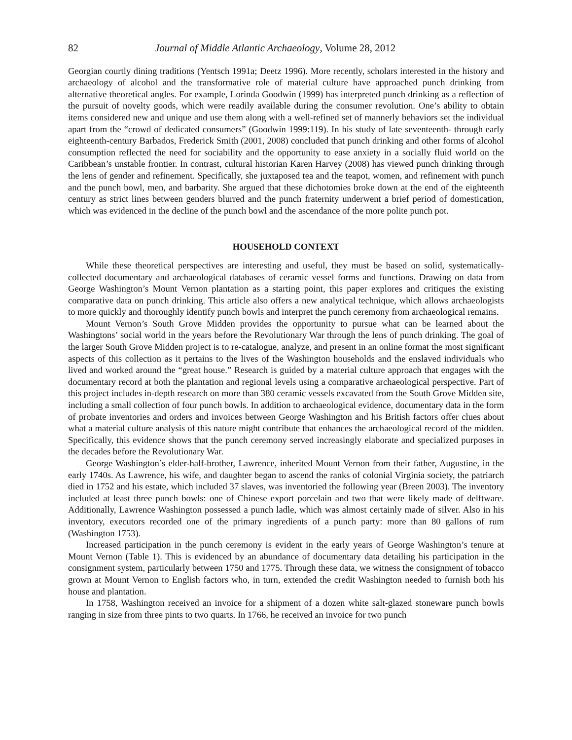82 Journal of Middle Atlantic Archaeology, Volume 28, 2012
Georgian courtly dining traditions (Yentsch 1991a; Deetz 1996). More recently, scholars interested in the history and archaeology of alcohol and the transformative role of material culture have approached punch drinking from alternative theoretical angles. For example, Lorinda Goodwin (1999) has interpreted punch drinking as a reflection of the pursuit of novelty goods, which were readily available during the consumer revolution. One’s ability to obtain items considered new and unique and use them along with a well-refined set of mannerly behaviors set the individual apart from the “crowd of dedicated consumers” (Goodwin 1999:119). In his study of late seventeenth- through early eighteenth-century Barbados, Frederick Smith (2001, 2008) concluded that punch drinking and other forms of alcohol consumption reflected the need for sociability and the opportunity to ease anxiety in a socially fluid world on the Caribbean’s unstable frontier. In contrast, cultural historian Karen Harvey (2008) has viewed punch drinking through the lens of gender and refinement. Specifically, she juxtaposed tea and the teapot, women, and refinement with punch and the punch bowl, men, and barbarity. She argued that these dichotomies broke down at the end of the eighteenth century as strict lines between genders blurred and the punch fraternity underwent a brief period of domestication, which was evidenced in the decline of the punch bowl and the ascendance of the more polite punch pot.
HOUSEHOLD CONTEXT
While these theoretical perspectives are interesting and useful, they must be based on solid, systematically-collected documentary and archaeological databases of ceramic vessel forms and functions. Drawing on data from George Washington’s Mount Vernon plantation as a starting point, this paper explores and critiques the existing comparative data on punch drinking. This article also offers a new analytical technique, which allows archaeologists to more quickly and thoroughly identify punch bowls and interpret the punch ceremony from archaeological remains.
Mount Vernon’s South Grove Midden provides the opportunity to pursue what can be learned about the Washingtons’ social world in the years before the Revolutionary War through the lens of punch drinking. The goal of the larger South Grove Midden project is to re-catalogue, analyze, and present in an online format the most significant aspects of this collection as it pertains to the lives of the Washington households and the enslaved individuals who lived and worked around the “great house.” Research is guided by a material culture approach that engages with the documentary record at both the plantation and regional levels using a comparative archaeological perspective. Part of this project includes in-depth research on more than 380 ceramic vessels excavated from the South Grove Midden site, including a small collection of four punch bowls. In addition to archaeological evidence, documentary data in the form of probate inventories and orders and invoices between George Washington and his British factors offer clues about what a material culture analysis of this nature might contribute that enhances the archaeological record of the midden. Specifically, this evidence shows that the punch ceremony served increasingly elaborate and specialized purposes in the decades before the Revolutionary War.
George Washington’s elder-half-brother, Lawrence, inherited Mount Vernon from their father, Augustine, in the early 1740s. As Lawrence, his wife, and daughter began to ascend the ranks of colonial Virginia society, the patriarch died in 1752 and his estate, which included 37 slaves, was inventoried the following year (Breen 2003). The inventory included at least three punch bowls: one of Chinese export porcelain and two that were likely made of delftware. Additionally, Lawrence Washington possessed a punch ladle, which was almost certainly made of silver. Also in his inventory, executors recorded one of the primary ingredients of a punch party: more than 80 gallons of rum (Washington 1753).
Increased participation in the punch ceremony is evident in the early years of George Washington’s tenure at Mount Vernon (Table 1). This is evidenced by an abundance of documentary data detailing his participation in the consignment system, particularly between 1750 and 1775. Through these data, we witness the consignment of tobacco grown at Mount Vernon to English factors who, in turn, extended the credit Washington needed to furnish both his house and plantation.
In 1758, Washington received an invoice for a shipment of a dozen white salt-glazed stoneware punch bowls ranging in size from three pints to two quarts. In 1766, he received an invoice for two punch